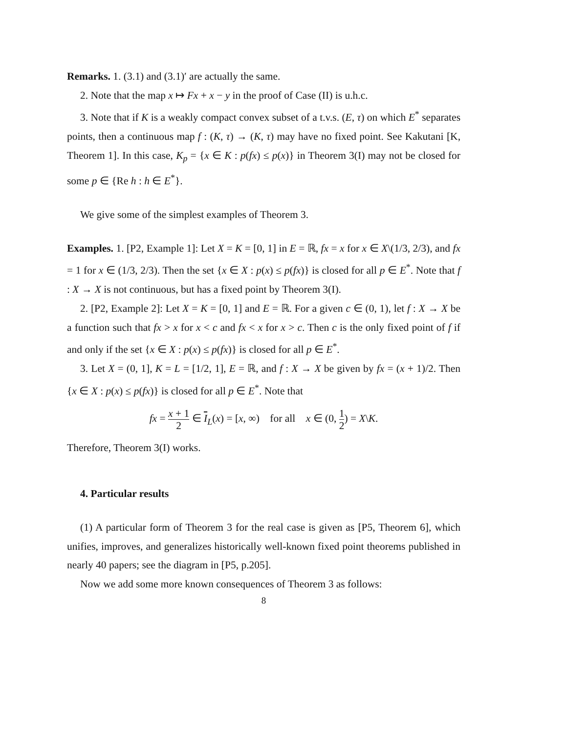Remarks. 1. (3.1) and (3.1)′ are actually the same.
2. Note that the map x ↦ Fx + x − y in the proof of Case (II) is u.h.c.
3. Note that if K is a weakly compact convex subset of a t.v.s. (E, τ) on which E<sup>*</sup> separates points, then a continuous map f : (K, τ) → (K, τ) may have no fixed point. See Kakutani [K, Theorem 1]. In this case, K<sub>p</sub> = {x ∈ K : p(fx) ≤ p(x)} in Theorem 3(I) may not be closed for some p ∈ {Re h : h ∈ E<sup>*</sup>}.
We give some of the simplest examples of Theorem 3.
Examples. 1. [P2, Example 1]: Let X = K = [0, 1] in E = ℝ, fx = x for x ∈ X\(1/3, 2/3), and fx = 1 for x ∈ (1/3, 2/3). Then the set {x ∈ X : p(x) ≤ p(fx)} is closed for all p ∈ E<sup>*</sup>. Note that f : X → X is not continuous, but has a fixed point by Theorem 3(I).
2. [P2, Example 2]: Let X = K = [0, 1] and E = ℝ. For a given c ∈ (0, 1), let f : X → X be a function such that fx > x for x < c and fx < x for x > c. Then c is the only fixed point of f if and only if the set {x ∈ X : p(x) ≤ p(fx)} is closed for all p ∈ E<sup>*</sup>.
3. Let X = (0, 1], K = L = [1/2, 1], E = ℝ, and f : X → X be given by fx = (x + 1)/2. Then {x ∈ X : p(x) ≤ p(fx)} is closed for all p ∈ E<sup>*</sup>. Note that
fx = x + 1 2 ∈ I<sub>L</sub>(x) = [x, ∞) for all x ∈ (0, 1 2) = X\K.
Therefore, Theorem 3(I) works.
4. Particular results
(1) A particular form of Theorem 3 for the real case is given as [P5, Theorem 6], which unifies, improves, and generalizes historically well-known fixed point theorems published in nearly 40 papers; see the diagram in [P5, p.205].
Now we add some more known consequences of Theorem 3 as follows:
8